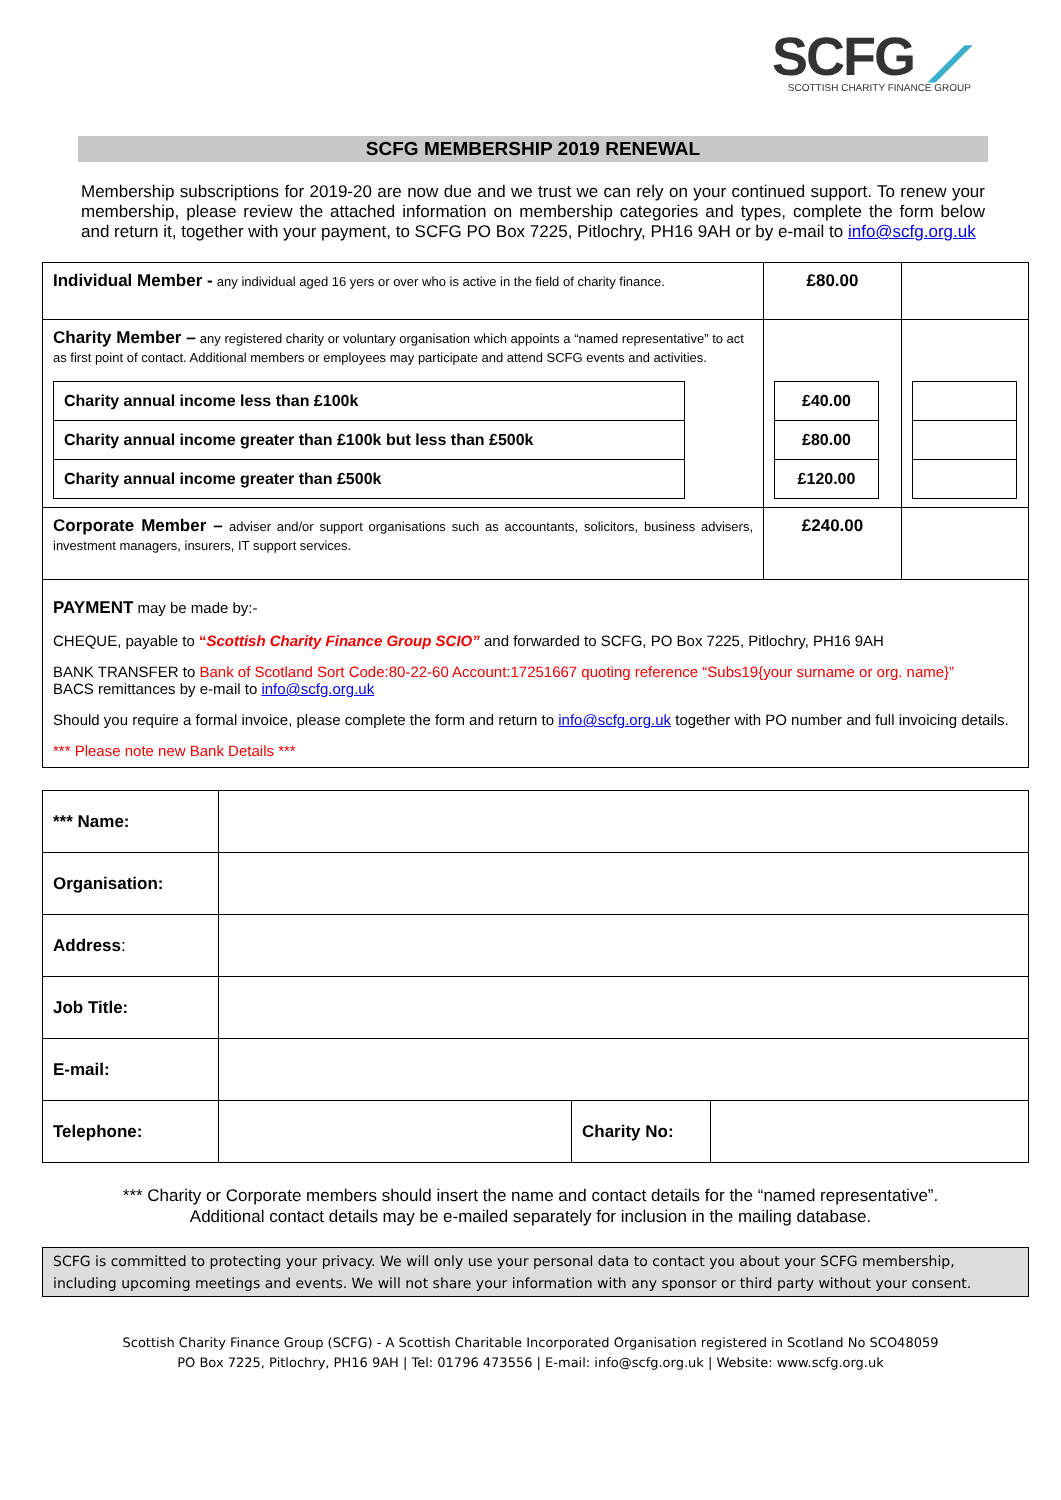SCFG ⟋
SCOTTISH CHARITY FINANCE GROUP
SCFG MEMBERSHIP 2019 RENEWAL
Membership subscriptions for 2019-20 are now due and we trust we can rely on your continued support. To renew your membership, please review the attached information on membership categories and types, complete the form below and return it, together with your payment, to SCFG PO Box 7225, Pitlochry, PH16 9AH or by e-mail to info@scfg.org.uk
| Individual Member - any individual aged 16 yers or over who is active in the field of charity finance. | £80.00 | |
| Charity Member – any registered charity or voluntary organisation which appoints a “named representative” to act as first point of contact. Additional members or employees may participate and attend SCFG events and activities. / Charity annual income less than £100k / / Charity annual income greater than £100k but less than £500k / / Charity annual income greater than £500k / | / £40.00 / / £80.00 / / £120.00 / | |
| Corporate Member – adviser and/or support organisations such as accountants, solicitors, business advisers, investment managers, insurers, IT support services. | £240.00 | |
| PAYMENT may be made by:- CHEQUE, payable to “ Scottish Charity Finance Group SCIO” and forwarded to SCFG, PO Box 7225, Pitlochry, PH16 9AH BANK TRANSFER to Bank of Scotland Sort Code:80-22-60 Account:17251667 quoting reference “Subs19{your surname or org. name}” BACS remittances by e-mail to info@scfg.org.uk Should you require a formal invoice, please complete the form and return to info@scfg.org.uk together with PO number and full invoicing details. *** Please note new Bank Details *** | | |
| *** Name: | | | |
| Organisation: | | | |
| Address : | | | |
| Job Title: | | | |
| E-mail: | | | |
| Telephone: | | Charity No: | |
*** Charity or Corporate members should insert the name and contact details for the “named representative”.
Additional contact details may be e-mailed separately for inclusion in the mailing database.
SCFG is committed to protecting your privacy. We will only use your personal data to contact you about your SCFG membership, including upcoming meetings and events. We will not share your information with any sponsor or third party without your consent.
Scottish Charity Finance Group (SCFG) - A Scottish Charitable Incorporated Organisation registered in Scotland No SCO48059
PO Box 7225, Pitlochry, PH16 9AH | Tel: 01796 473556 | E-mail: info@scfg.org.uk | Website: www.scfg.org.uk